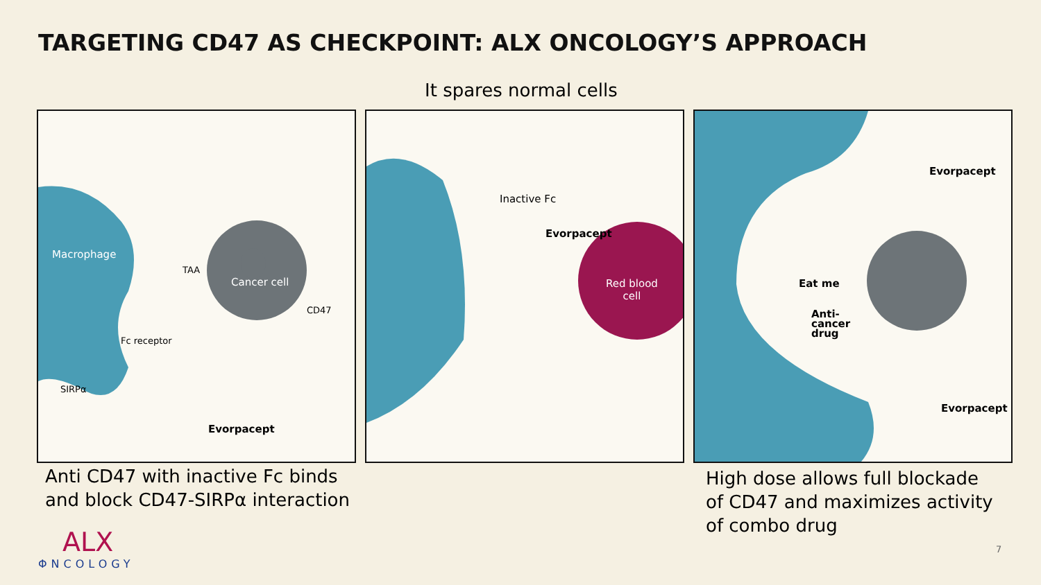TARGETING CD47 AS CHECKPOINT: ALX ONCOLOGY’S APPROACH
It spares normal cells
Macrophage
TAA
Cancer cell
CD47
Fc receptor
SIRPα
Evorpacept
Inactive Fc
Evorpacept
Red blood
cell
Evorpacept
Eat me
Anti-
cancer
drug
Evorpacept
Anti CD47 with inactive Fc binds
and block CD47-SIRPα interaction
High dose allows full blockade
of CD47 and maximizes activity
of combo drug
ALX
ΦNCOLOGY
7